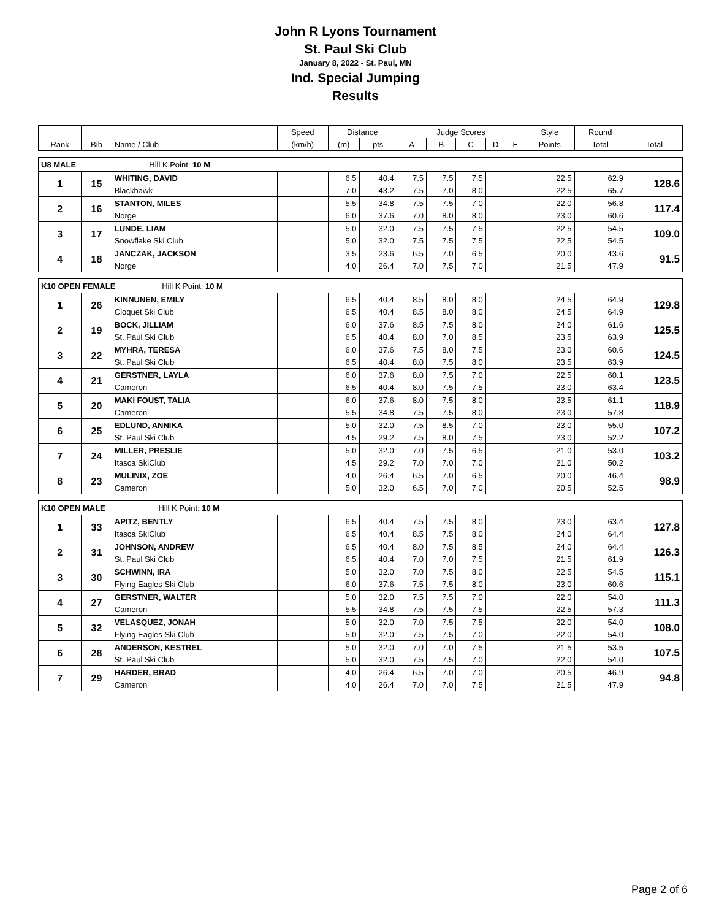John R Lyons Tournament
St. Paul Ski Club
January 8, 2022 - St. Paul, MN
Ind. Special Jumping
Results
| | | | Speed | Distance | | Judge Scores | | | | | Style | Round | |
| Rank | Bib | Name / Club | (km/h) | (m) | pts | A | B | C | D | E | Points | Total | Total |
| U8 MALE Hill K Point: 10 M | | | | | | | | | | | | | |
| 1 | 15 | WHITING, DAVID | | 6.5 | 40.4 | 7.5 | 7.5 | 7.5 | | | 22.5 | 62.9 | 128.6 |
| | | Blackhawk | | 7.0 | 43.2 | 7.5 | 7.0 | 8.0 | | | 22.5 | 65.7 | |
| 2 | 16 | STANTON, MILES | | 5.5 | 34.8 | 7.5 | 7.5 | 7.0 | | | 22.0 | 56.8 | 117.4 |
| | | Norge | | 6.0 | 37.6 | 7.0 | 8.0 | 8.0 | | | 23.0 | 60.6 | |
| 3 | 17 | LUNDE, LIAM | | 5.0 | 32.0 | 7.5 | 7.5 | 7.5 | | | 22.5 | 54.5 | 109.0 |
| | | Snowflake Ski Club | | 5.0 | 32.0 | 7.5 | 7.5 | 7.5 | | | 22.5 | 54.5 | |
| 4 | 18 | JANCZAK, JACKSON | | 3.5 | 23.6 | 6.5 | 7.0 | 6.5 | | | 20.0 | 43.6 | 91.5 |
| | | Norge | | 4.0 | 26.4 | 7.0 | 7.5 | 7.0 | | | 21.5 | 47.9 | |
| K10 OPEN FEMALE Hill K Point: 10 M | | | | | | | | | | | | | |
| 1 | 26 | KINNUNEN, EMILY | | 6.5 | 40.4 | 8.5 | 8.0 | 8.0 | | | 24.5 | 64.9 | 129.8 |
| | | Cloquet Ski Club | | 6.5 | 40.4 | 8.5 | 8.0 | 8.0 | | | 24.5 | 64.9 | |
| 2 | 19 | BOCK, JILLIAM | | 6.0 | 37.6 | 8.5 | 7.5 | 8.0 | | | 24.0 | 61.6 | 125.5 |
| | | St. Paul Ski Club | | 6.5 | 40.4 | 8.0 | 7.0 | 8.5 | | | 23.5 | 63.9 | |
| 3 | 22 | MYHRA, TERESA | | 6.0 | 37.6 | 7.5 | 8.0 | 7.5 | | | 23.0 | 60.6 | 124.5 |
| | | St. Paul Ski Club | | 6.5 | 40.4 | 8.0 | 7.5 | 8.0 | | | 23.5 | 63.9 | |
| 4 | 21 | GERSTNER, LAYLA | | 6.0 | 37.6 | 8.0 | 7.5 | 7.0 | | | 22.5 | 60.1 | 123.5 |
| | | Cameron | | 6.5 | 40.4 | 8.0 | 7.5 | 7.5 | | | 23.0 | 63.4 | |
| 5 | 20 | MAKI FOUST, TALIA | | 6.0 | 37.6 | 8.0 | 7.5 | 8.0 | | | 23.5 | 61.1 | 118.9 |
| | | Cameron | | 5.5 | 34.8 | 7.5 | 7.5 | 8.0 | | | 23.0 | 57.8 | |
| 6 | 25 | EDLUND, ANNIKA | | 5.0 | 32.0 | 7.5 | 8.5 | 7.0 | | | 23.0 | 55.0 | 107.2 |
| | | St. Paul Ski Club | | 4.5 | 29.2 | 7.5 | 8.0 | 7.5 | | | 23.0 | 52.2 | |
| 7 | 24 | MILLER, PRESLIE | | 5.0 | 32.0 | 7.0 | 7.5 | 6.5 | | | 21.0 | 53.0 | 103.2 |
| | | Itasca SkiClub | | 4.5 | 29.2 | 7.0 | 7.0 | 7.0 | | | 21.0 | 50.2 | |
| 8 | 23 | MULINIX, ZOE | | 4.0 | 26.4 | 6.5 | 7.0 | 6.5 | | | 20.0 | 46.4 | 98.9 |
| | | Cameron | | 5.0 | 32.0 | 6.5 | 7.0 | 7.0 | | | 20.5 | 52.5 | |
| K10 OPEN MALE Hill K Point: 10 M | | | | | | | | | | | | | |
| 1 | 33 | APITZ, BENTLY | | 6.5 | 40.4 | 7.5 | 7.5 | 8.0 | | | 23.0 | 63.4 | 127.8 |
| | | Itasca SkiClub | | 6.5 | 40.4 | 8.5 | 7.5 | 8.0 | | | 24.0 | 64.4 | |
| 2 | 31 | JOHNSON, ANDREW | | 6.5 | 40.4 | 8.0 | 7.5 | 8.5 | | | 24.0 | 64.4 | 126.3 |
| | | St. Paul Ski Club | | 6.5 | 40.4 | 7.0 | 7.0 | 7.5 | | | 21.5 | 61.9 | |
| 3 | 30 | SCHWINN, IRA | | 5.0 | 32.0 | 7.0 | 7.5 | 8.0 | | | 22.5 | 54.5 | 115.1 |
| | | Flying Eagles Ski Club | | 6.0 | 37.6 | 7.5 | 7.5 | 8.0 | | | 23.0 | 60.6 | |
| 4 | 27 | GERSTNER, WALTER | | 5.0 | 32.0 | 7.5 | 7.5 | 7.0 | | | 22.0 | 54.0 | 111.3 |
| | | Cameron | | 5.5 | 34.8 | 7.5 | 7.5 | 7.5 | | | 22.5 | 57.3 | |
| 5 | 32 | VELASQUEZ, JONAH | | 5.0 | 32.0 | 7.0 | 7.5 | 7.5 | | | 22.0 | 54.0 | 108.0 |
| | | Flying Eagles Ski Club | | 5.0 | 32.0 | 7.5 | 7.5 | 7.0 | | | 22.0 | 54.0 | |
| 6 | 28 | ANDERSON, KESTREL | | 5.0 | 32.0 | 7.0 | 7.0 | 7.5 | | | 21.5 | 53.5 | 107.5 |
| | | St. Paul Ski Club | | 5.0 | 32.0 | 7.5 | 7.5 | 7.0 | | | 22.0 | 54.0 | |
| 7 | 29 | HARDER, BRAD | | 4.0 | 26.4 | 6.5 | 7.0 | 7.0 | | | 20.5 | 46.9 | 94.8 |
| | | Cameron | | 4.0 | 26.4 | 7.0 | 7.0 | 7.5 | | | 21.5 | 47.9 | |
Page 2 of 6